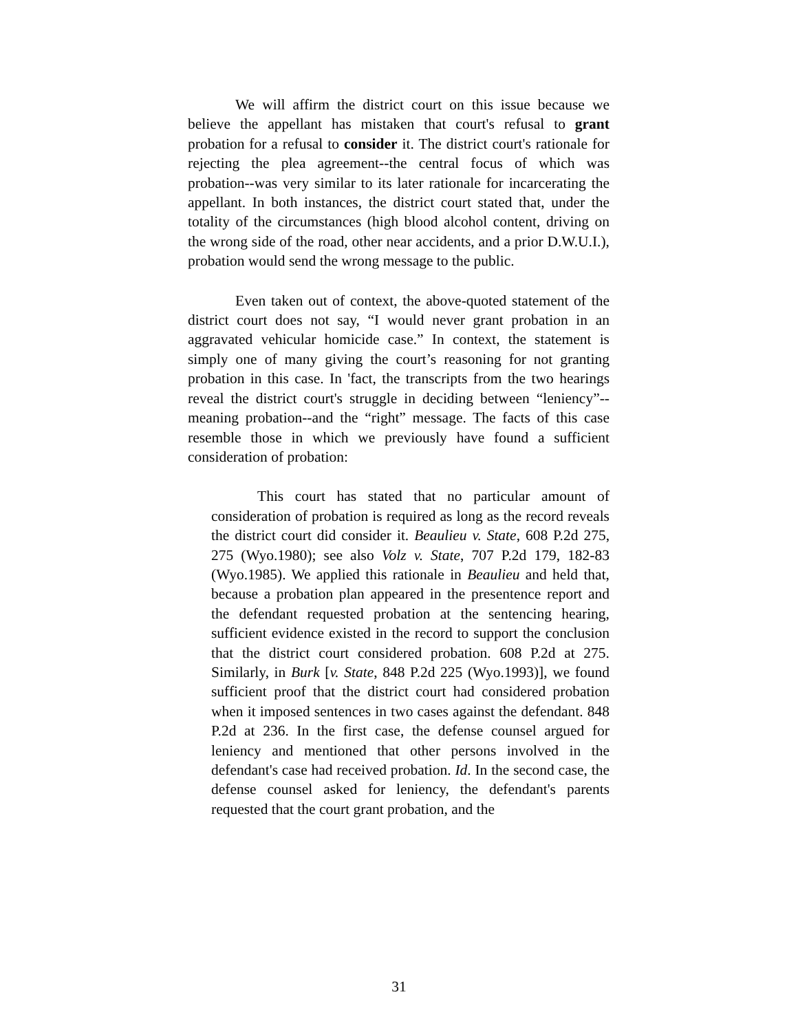We will affirm the district court on this issue because we believe the appellant has mistaken that court's refusal to grant probation for a refusal to consider it. The district court's rationale for rejecting the plea agreement--the central focus of which was probation--was very similar to its later rationale for incarcerating the appellant. In both instances, the district court stated that, under the totality of the circumstances (high blood alcohol content, driving on the wrong side of the road, other near accidents, and a prior D.W.U.I.), probation would send the wrong message to the public.
Even taken out of context, the above-quoted statement of the district court does not say, “I would never grant probation in an aggravated vehicular homicide case.” In context, the statement is simply one of many giving the court’s reasoning for not granting probation in this case. In 'fact, the transcripts from the two hearings reveal the district court's struggle in deciding between “leniency”--meaning probation--and the “right” message. The facts of this case resemble those in which we previously have found a sufficient consideration of probation:
This court has stated that no particular amount of consideration of probation is required as long as the record reveals the district court did consider it. Beaulieu v. State, 608 P.2d 275, 275 (Wyo.1980); see also Volz v. State, 707 P.2d 179, 182-83 (Wyo.1985). We applied this rationale in Beaulieu and held that, because a probation plan appeared in the presentence report and the defendant requested probation at the sentencing hearing, sufficient evidence existed in the record to support the conclusion that the district court considered probation. 608 P.2d at 275. Similarly, in Burk [v. State, 848 P.2d 225 (Wyo.1993)], we found sufficient proof that the district court had considered probation when it imposed sentences in two cases against the defendant. 848 P.2d at 236. In the first case, the defense counsel argued for leniency and mentioned that other persons involved in the defendant's case had received probation. Id. In the second case, the defense counsel asked for leniency, the defendant's parents requested that the court grant probation, and the
31